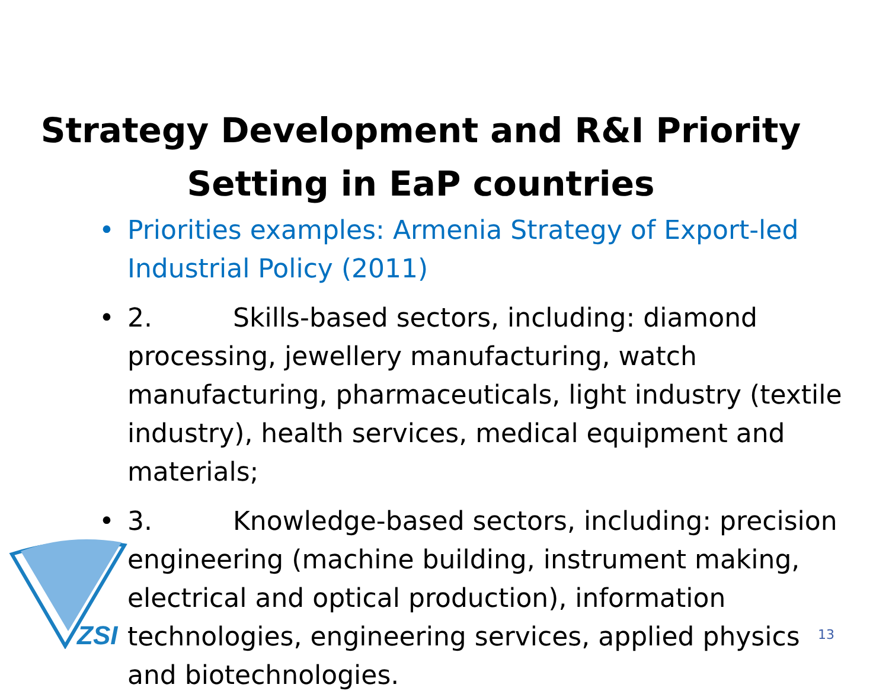ZSI
Strategy Development and R&I Priority Setting in EaP countries
• Priorities examples: Armenia Strategy of Export-led Industrial Policy (2011)
• 2. Skills-based sectors, including: diamond processing, jewellery manufacturing, watch manufacturing, pharmaceuticals, light industry (textile industry), health services, medical equipment and materials;
• 3. Knowledge-based sectors, including: precision engineering (machine building, instrument making, electrical and optical production), information technologies, engineering services, applied physics and biotechnologies.
13